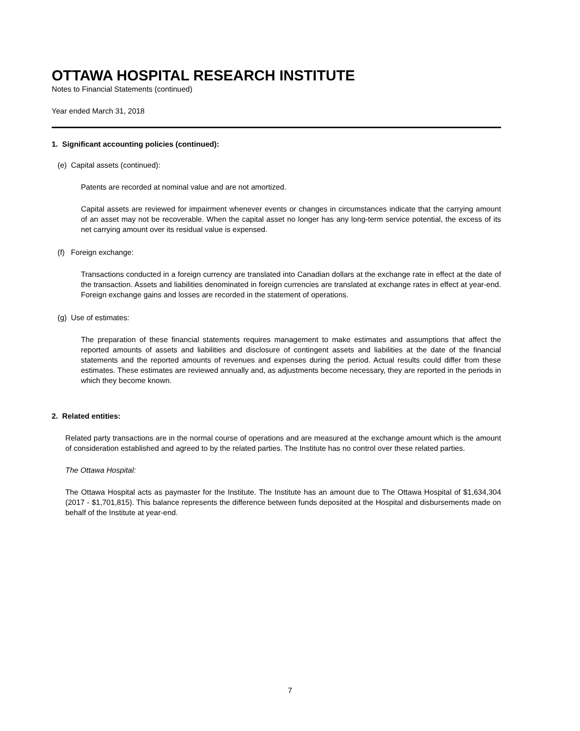OTTAWA HOSPITAL RESEARCH INSTITUTE
Notes to Financial Statements (continued)
Year ended March 31, 2018
1. Significant accounting policies (continued):
(e) Capital assets (continued):
Patents are recorded at nominal value and are not amortized.
Capital assets are reviewed for impairment whenever events or changes in circumstances indicate that the carrying amount of an asset may not be recoverable. When the capital asset no longer has any long-term service potential, the excess of its net carrying amount over its residual value is expensed.
(f) Foreign exchange:
Transactions conducted in a foreign currency are translated into Canadian dollars at the exchange rate in effect at the date of the transaction. Assets and liabilities denominated in foreign currencies are translated at exchange rates in effect at year-end. Foreign exchange gains and losses are recorded in the statement of operations.
(g) Use of estimates:
The preparation of these financial statements requires management to make estimates and assumptions that affect the reported amounts of assets and liabilities and disclosure of contingent assets and liabilities at the date of the financial statements and the reported amounts of revenues and expenses during the period. Actual results could differ from these estimates. These estimates are reviewed annually and, as adjustments become necessary, they are reported in the periods in which they become known.
2. Related entities:
Related party transactions are in the normal course of operations and are measured at the exchange amount which is the amount of consideration established and agreed to by the related parties. The Institute has no control over these related parties.
The Ottawa Hospital:
The Ottawa Hospital acts as paymaster for the Institute. The Institute has an amount due to The Ottawa Hospital of $1,634,304 (2017 - $1,701,815). This balance represents the difference between funds deposited at the Hospital and disbursements made on behalf of the Institute at year-end.
7